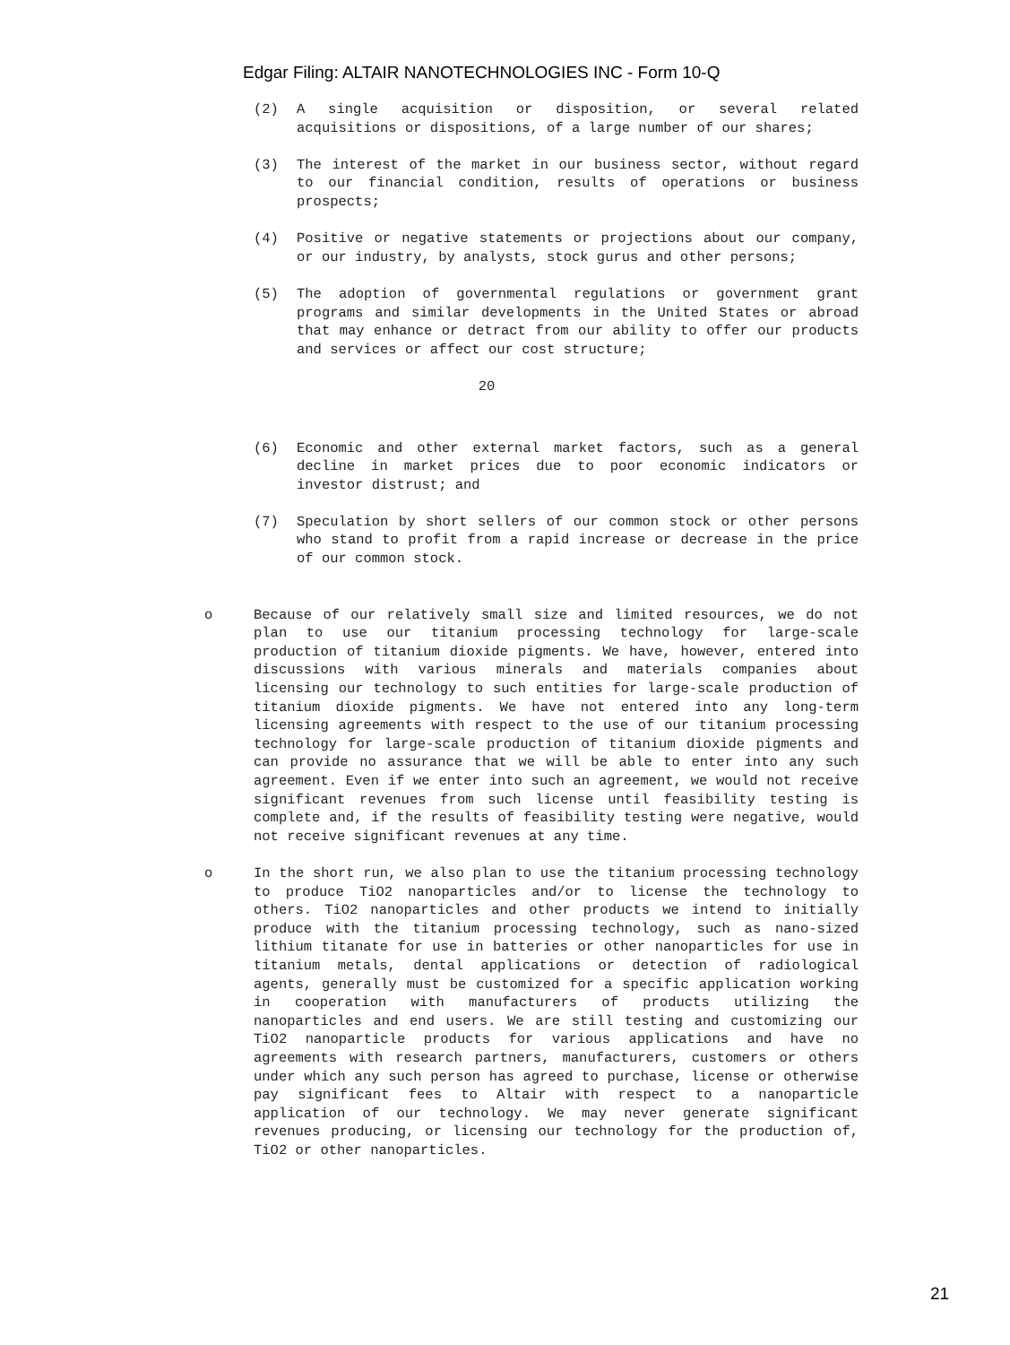Edgar Filing: ALTAIR NANOTECHNOLOGIES INC - Form 10-Q
(2) A single acquisition or disposition, or several related acquisitions or dispositions, of a large number of our shares;
(3) The interest of the market in our business sector, without regard to our financial condition, results of operations or business prospects;
(4) Positive or negative statements or projections about our company, or our industry, by analysts, stock gurus and other persons;
(5) The adoption of governmental regulations or government grant programs and similar developments in the United States or abroad that may enhance or detract from our ability to offer our products and services or affect our cost structure;
20
(6) Economic and other external market factors, such as a general decline in market prices due to poor economic indicators or investor distrust; and
(7) Speculation by short sellers of our common stock or other persons who stand to profit from a rapid increase or decrease in the price of our common stock.
o Because of our relatively small size and limited resources, we do not plan to use our titanium processing technology for large-scale production of titanium dioxide pigments. We have, however, entered into discussions with various minerals and materials companies about licensing our technology to such entities for large-scale production of titanium dioxide pigments. We have not entered into any long-term licensing agreements with respect to the use of our titanium processing technology for large-scale production of titanium dioxide pigments and can provide no assurance that we will be able to enter into any such agreement. Even if we enter into such an agreement, we would not receive significant revenues from such license until feasibility testing is complete and, if the results of feasibility testing were negative, would not receive significant revenues at any time.
o In the short run, we also plan to use the titanium processing technology to produce TiO2 nanoparticles and/or to license the technology to others. TiO2 nanoparticles and other products we intend to initially produce with the titanium processing technology, such as nano-sized lithium titanate for use in batteries or other nanoparticles for use in titanium metals, dental applications or detection of radiological agents, generally must be customized for a specific application working in cooperation with manufacturers of products utilizing the nanoparticles and end users. We are still testing and customizing our TiO2 nanoparticle products for various applications and have no agreements with research partners, manufacturers, customers or others under which any such person has agreed to purchase, license or otherwise pay significant fees to Altair with respect to a nanoparticle application of our technology. We may never generate significant revenues producing, or licensing our technology for the production of, TiO2 or other nanoparticles.
21